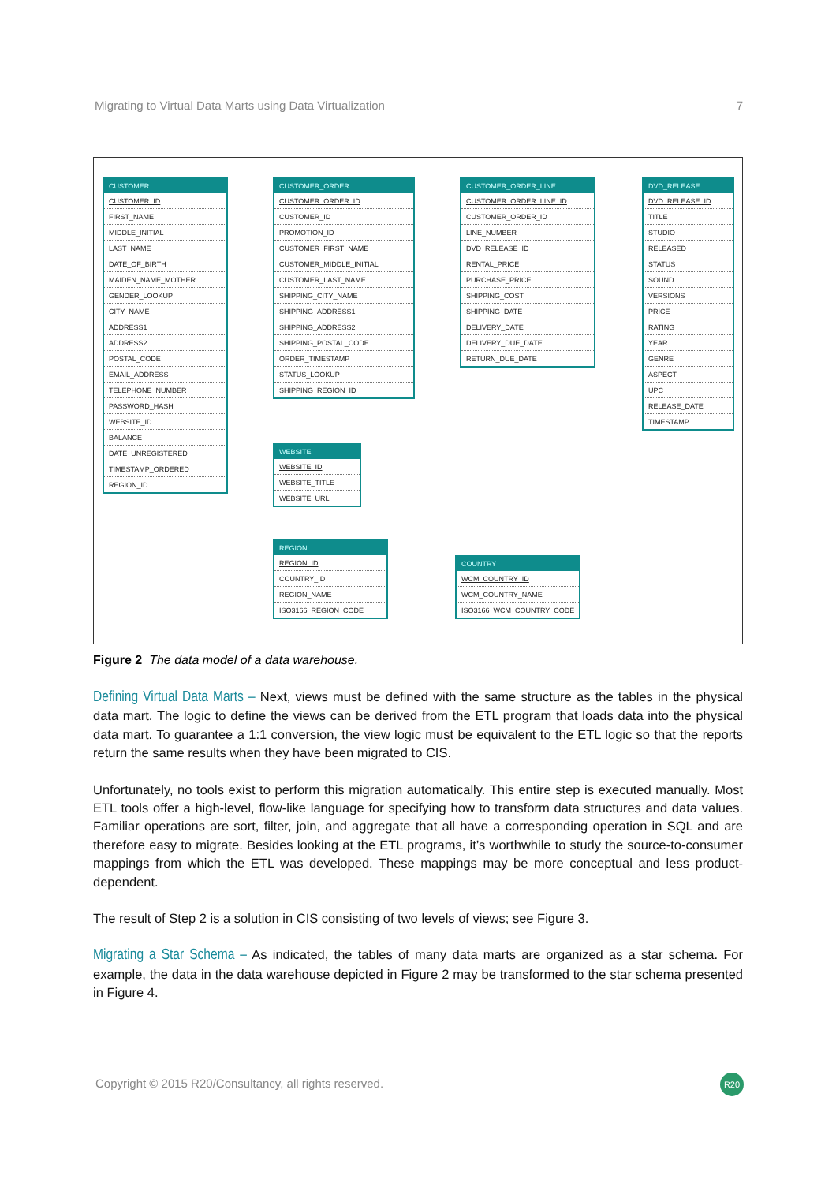Migrating to Virtual Data Marts using Data Virtualization 7
CUSTOMER
CUSTOMER_ID
FIRST_NAME
MIDDLE_INITIAL
LAST_NAME
DATE_OF_BIRTH
MAIDEN_NAME_MOTHER
GENDER_LOOKUP
CITY_NAME
ADDRESS1
ADDRESS2
POSTAL_CODE
EMAIL_ADDRESS
TELEPHONE_NUMBER
PASSWORD_HASH
WEBSITE_ID
BALANCE
DATE_UNREGISTERED
TIMESTAMP_ORDERED
REGION_ID
CUSTOMER_ORDER
CUSTOMER_ORDER_ID
CUSTOMER_ID
PROMOTION_ID
CUSTOMER_FIRST_NAME
CUSTOMER_MIDDLE_INITIAL
CUSTOMER_LAST_NAME
SHIPPING_CITY_NAME
SHIPPING_ADDRESS1
SHIPPING_ADDRESS2
SHIPPING_POSTAL_CODE
ORDER_TIMESTAMP
STATUS_LOOKUP
SHIPPING_REGION_ID
CUSTOMER_ORDER_LINE
CUSTOMER_ORDER_LINE_ID
CUSTOMER_ORDER_ID
LINE_NUMBER
DVD_RELEASE_ID
RENTAL_PRICE
PURCHASE_PRICE
SHIPPING_COST
SHIPPING_DATE
DELIVERY_DATE
DELIVERY_DUE_DATE
RETURN_DUE_DATE
DVD_RELEASE
DVD_RELEASE_ID
TITLE
STUDIO
RELEASED
STATUS
SOUND
VERSIONS
PRICE
RATING
YEAR
GENRE
ASPECT
UPC
RELEASE_DATE
TIMESTAMP
WEBSITE
WEBSITE_ID
WEBSITE_TITLE
WEBSITE_URL
REGION
REGION_ID
COUNTRY_ID
REGION_NAME
ISO3166_REGION_CODE
COUNTRY
WCM_COUNTRY_ID
WCM_COUNTRY_NAME
ISO3166_WCM_COUNTRY_CODE
Figure 2 The data model of a data warehouse.
Defining Virtual Data Marts – Next, views must be defined with the same structure as the tables in the physical data mart. The logic to define the views can be derived from the ETL program that loads data into the physical data mart. To guarantee a 1:1 conversion, the view logic must be equivalent to the ETL logic so that the reports return the same results when they have been migrated to CIS.
Unfortunately, no tools exist to perform this migration automatically. This entire step is executed manually. Most ETL tools offer a high-level, flow-like language for specifying how to transform data structures and data values. Familiar operations are sort, filter, join, and aggregate that all have a corresponding operation in SQL and are therefore easy to migrate. Besides looking at the ETL programs, it’s worthwhile to study the source-to-consumer mappings from which the ETL was developed. These mappings may be more conceptual and less product-dependent.
The result of Step 2 is a solution in CIS consisting of two levels of views; see Figure 3.
Migrating a Star Schema – As indicated, the tables of many data marts are organized as a star schema. For example, the data in the data warehouse depicted in Figure 2 may be transformed to the star schema presented in Figure 4.
Copyright © 2015 R20/Consultancy, all rights reserved.
R20